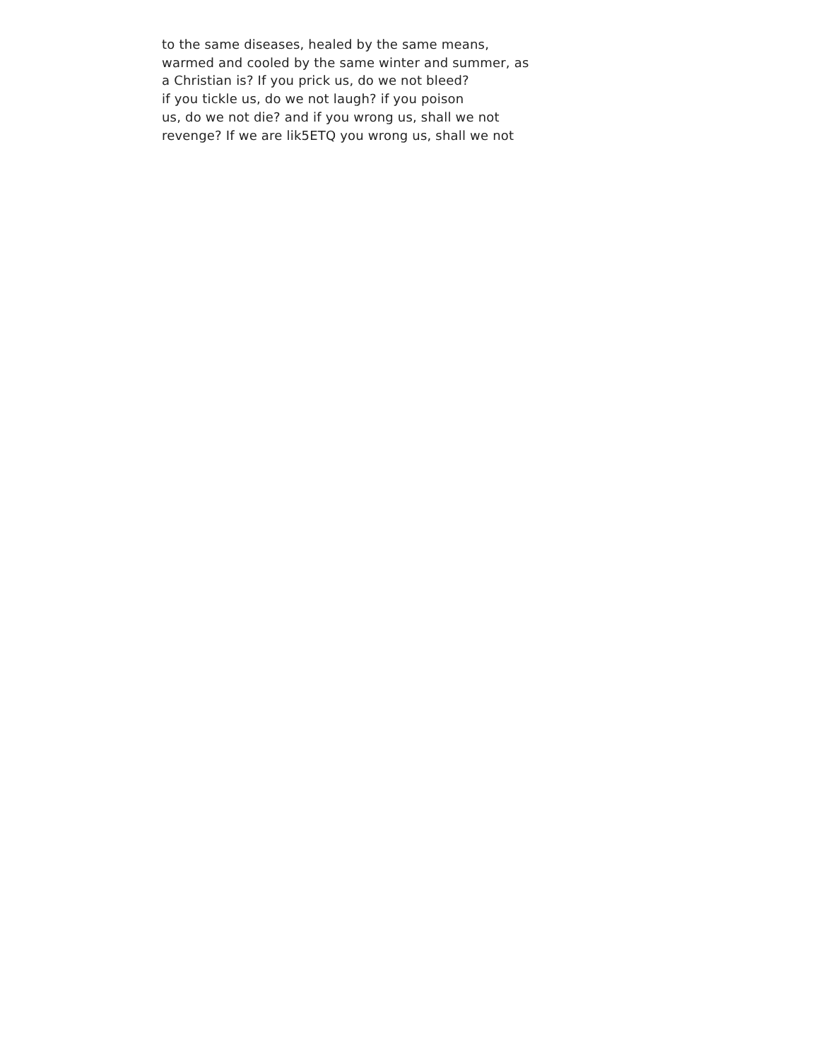to the same diseases, healed by the same means,
warmed and cooled by the same winter and summer, as
a Christian is? If you prick us, do we not bleed?
if you tickle us, do we not laugh? if you poison
us, do we not die? and if you wrong us, shall we not
revenge? If we are lik5ETQ you wrong us, shall we not